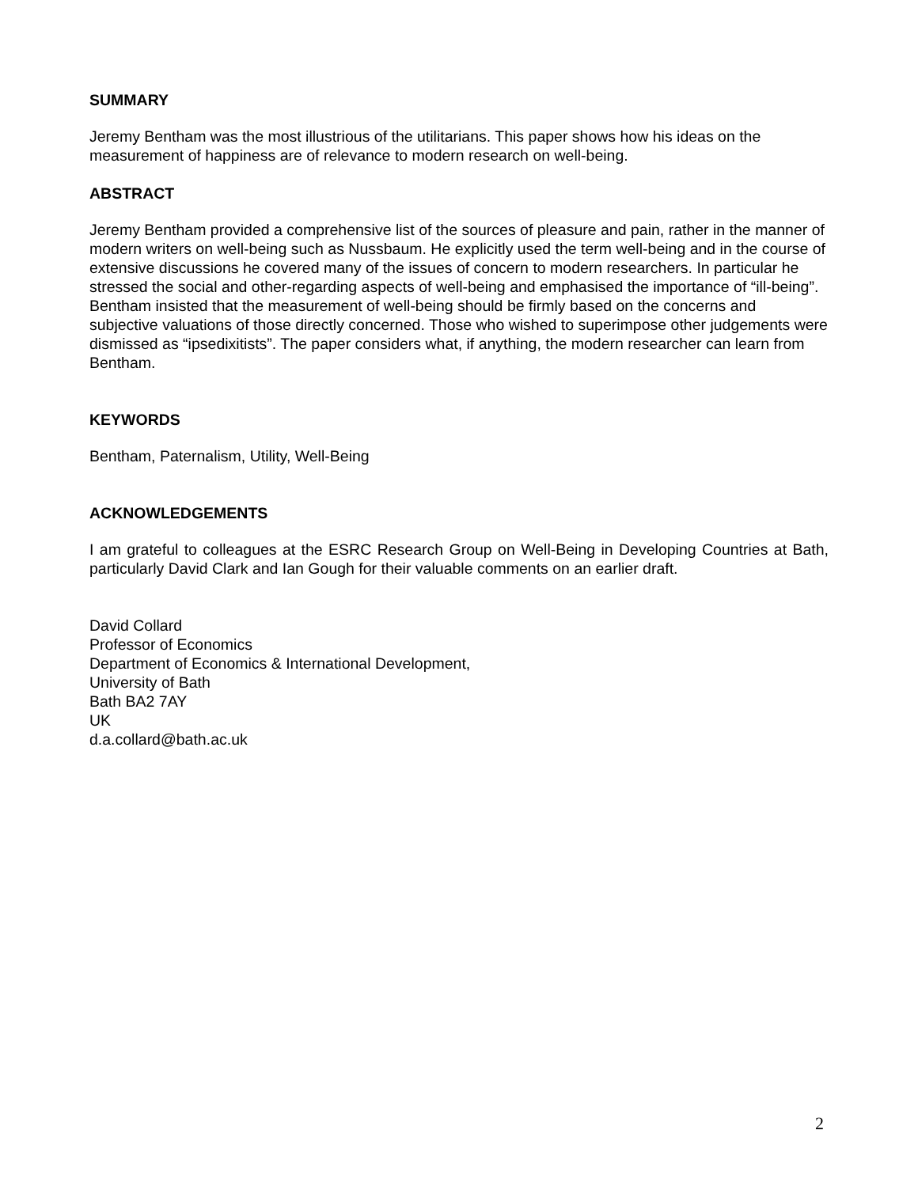SUMMARY
Jeremy Bentham was the most illustrious of the utilitarians. This paper shows how his ideas on the measurement of happiness are of relevance to modern research on well-being.
ABSTRACT
Jeremy Bentham provided a comprehensive list of the sources of pleasure and pain, rather in the manner of modern writers on well-being such as Nussbaum. He explicitly used the term well-being and in the course of extensive discussions he covered many of the issues of concern to modern researchers. In particular he stressed the social and other-regarding aspects of well-being and emphasised the importance of “ill-being”. Bentham insisted that the measurement of well-being should be firmly based on the concerns and subjective valuations of those directly concerned. Those who wished to superimpose other judgements were dismissed as “ipsedixitists”. The paper considers what, if anything, the modern researcher can learn from Bentham.
KEYWORDS
Bentham, Paternalism, Utility, Well-Being
ACKNOWLEDGEMENTS
I am grateful to colleagues at the ESRC Research Group on Well-Being in Developing Countries at Bath, particularly David Clark and Ian Gough for their valuable comments on an earlier draft.
David Collard
Professor of Economics
Department of Economics & International Development,
University of Bath
Bath BA2 7AY
UK
d.a.collard@bath.ac.uk
2